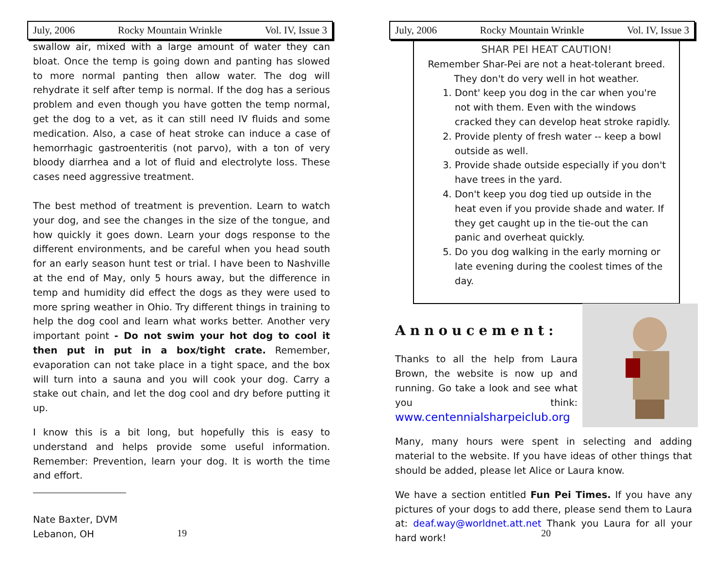July, 2006 Rocky Mountain Wrinkle Vol. IV, Issue 3
swallow air, mixed with a large amount of water they can bloat. Once the temp is going down and panting has slowed to more normal panting then allow water. The dog will rehydrate it self after temp is normal. If the dog has a serious problem and even though you have gotten the temp normal, get the dog to a vet, as it can still need IV fluids and some medication. Also, a case of heat stroke can induce a case of hemorrhagic gastroenteritis (not parvo), with a ton of very bloody diarrhea and a lot of fluid and electrolyte loss. These cases need aggressive treatment.
The best method of treatment is prevention. Learn to watch your dog, and see the changes in the size of the tongue, and how quickly it goes down. Learn your dogs response to the different environments, and be careful when you head south for an early season hunt test or trial. I have been to Nashville at the end of May, only 5 hours away, but the difference in temp and humidity did effect the dogs as they were used to more spring weather in Ohio. Try different things in training to help the dog cool and learn what works better. Another very important point - Do not swim your hot dog to cool it then put in put in a box/tight crate. Remember, evaporation can not take place in a tight space, and the box will turn into a sauna and you will cook your dog. Carry a stake out chain, and let the dog cool and dry before putting it up.
I know this is a bit long, but hopefully this is easy to understand and helps provide some useful information. Remember: Prevention, learn your dog. It is worth the time and effort.
Nate Baxter, DVM
Lebanon, OH
19
July, 2006 Rocky Mountain Wrinkle Vol. IV, Issue 3
SHAR PEI HEAT CAUTION!
Remember Shar-Pei are not a heat-tolerant breed. They don't do very well in hot weather.
1. Dont' keep you dog in the car when you're not with them. Even with the windows cracked they can develop heat stroke rapidly.
2. Provide plenty of fresh water -- keep a bowl outside as well.
3. Provide shade outside especially if you don't have trees in the yard.
4. Don't keep you dog tied up outside in the heat even if you provide shade and water. If they get caught up in the tie-out the can panic and overheat quickly.
5. Do you dog walking in the early morning or late evening during the coolest times of the day.
Annoucement:
Thanks to all the help from Laura Brown, the website is now up and running. Go take a look and see what you think: www.centennialsharpeiclub.org
Many, many hours were spent in selecting and adding material to the website. If you have ideas of other things that should be added, please let Alice or Laura know.
We have a section entitled Fun Pei Times. If you have any pictures of your dogs to add there, please send them to Laura at: deaf.way@worldnet.att.net Thank you Laura for all your hard work!
20